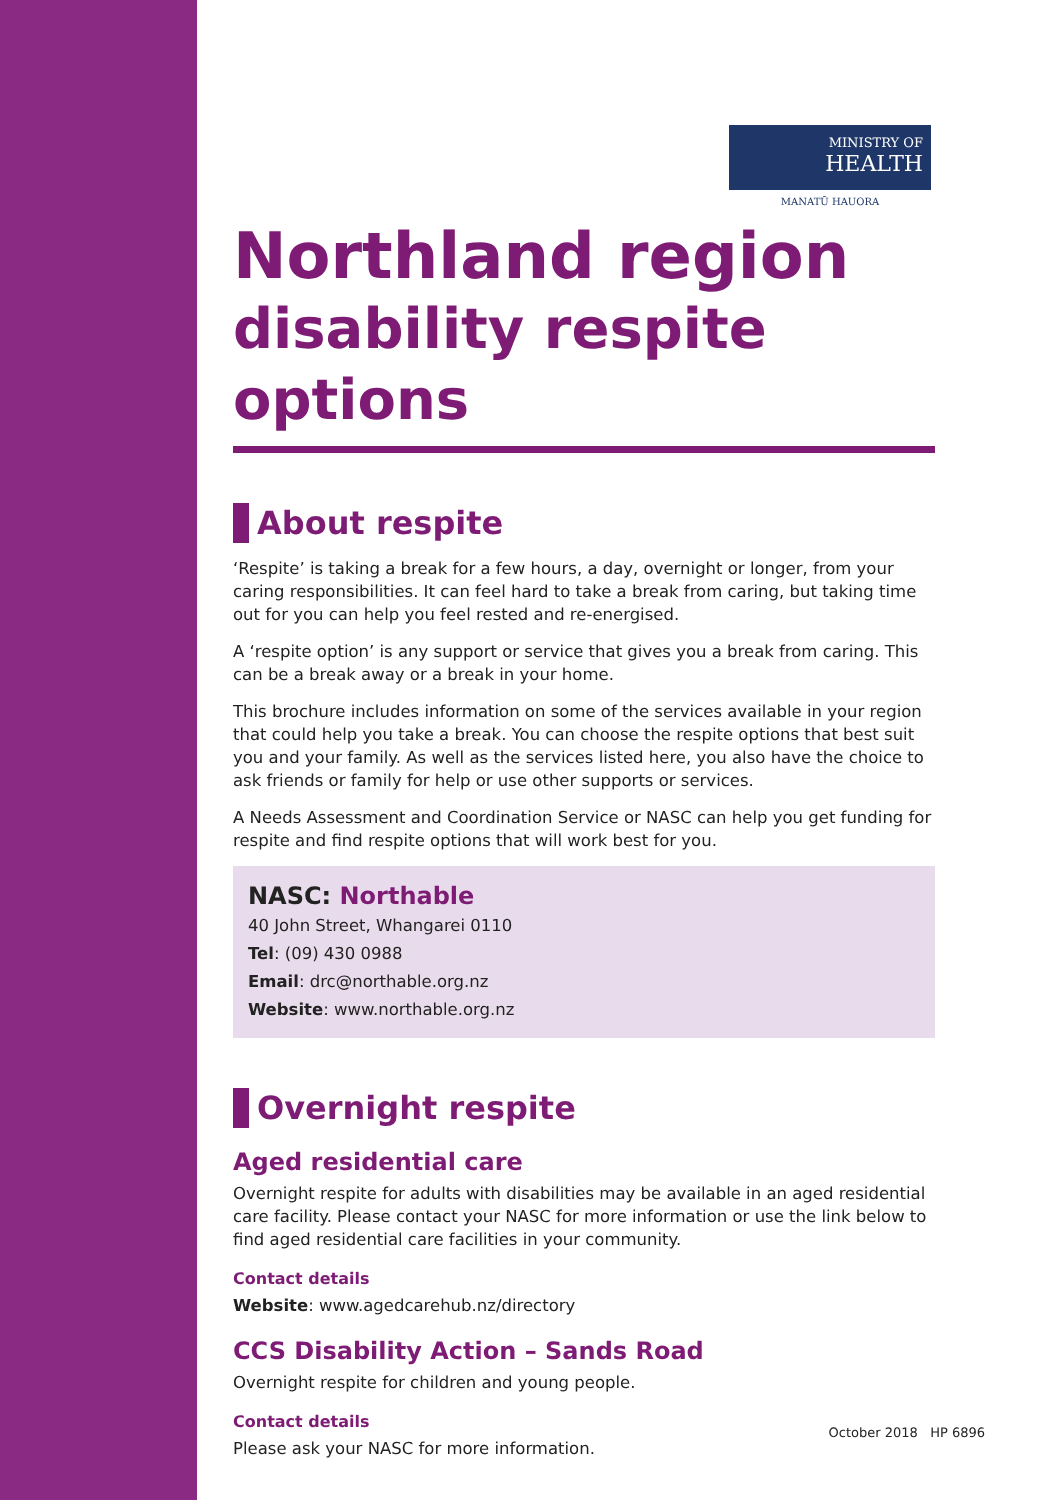MINISTRY OF
HEALTH
MANATŪ HAUORA
Northland region
disability respite options
About respite
‘Respite’ is taking a break for a few hours, a day, overnight or longer, from your caring responsibilities. It can feel hard to take a break from caring, but taking time out for you can help you feel rested and re-energised.
A ‘respite option’ is any support or service that gives you a break from caring. This can be a break away or a break in your home.
This brochure includes information on some of the services available in your region that could help you take a break. You can choose the respite options that best suit you and your family. As well as the services listed here, you also have the choice to ask friends or family for help or use other supports or services.
A Needs Assessment and Coordination Service or NASC can help you get funding for respite and find respite options that will work best for you.
NASC: Northable
40 John Street, Whangarei 0110
Tel: (09) 430 0988
Email: drc@northable.org.nz
Website: www.northable.org.nz
Overnight respite
Aged residential care
Overnight respite for adults with disabilities may be available in an aged residential care facility. Please contact your NASC for more information or use the link below to find aged residential care facilities in your community.
Contact details
Website: www.agedcarehub.nz/directory
CCS Disability Action – Sands Road
Overnight respite for children and young people.
Contact details
Please ask your NASC for more information.
October 2018 HP 6896